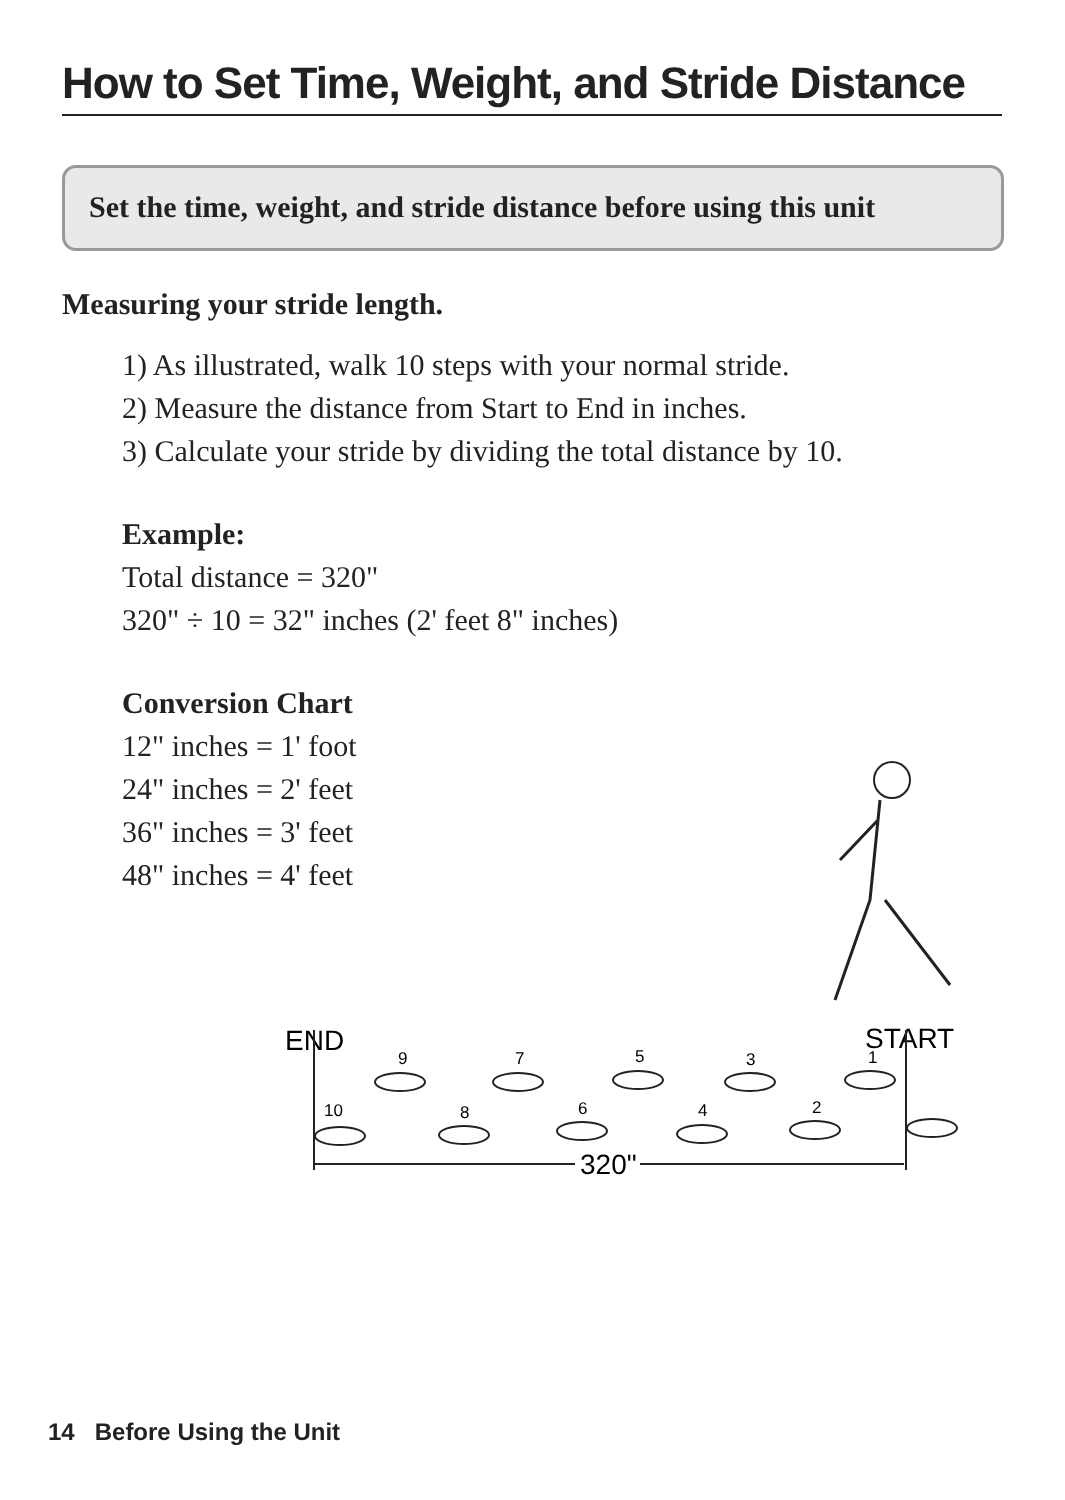How to Set Time, Weight, and Stride Distance
Set the time, weight, and stride distance before using this unit
Measuring your stride length.
1) As illustrated, walk 10 steps with your normal stride.
2) Measure the distance from Start to End in inches.
3) Calculate your stride by dividing the total distance by 10.
Example:
Total distance = 320"
320" ÷ 10 = 32" inches (2' feet 8" inches)
Conversion Chart
12" inches = 1' foot
24" inches = 2' feet
36" inches = 3' feet
48" inches = 4' feet
END
START
9
7
5
3
1
10
8
6
4
2
320"
14 Before Using the Unit